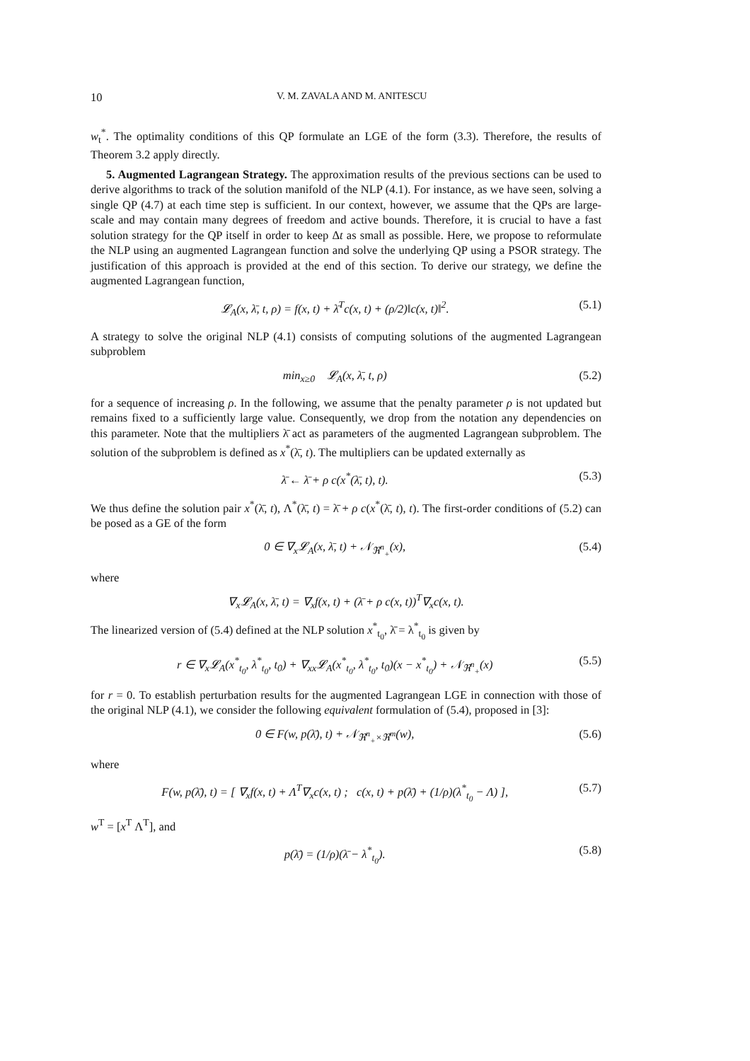10 V. M. ZAVALA AND M. ANITESCU
w<sub>t</sub><sup>*</sup>. The optimality conditions of this QP formulate an LGE of the form (3.3). Therefore, the results of Theorem 3.2 apply directly.
5. Augmented Lagrangean Strategy. The approximation results of the previous sections can be used to derive algorithms to track of the solution manifold of the NLP (4.1). For instance, as we have seen, solving a single QP (4.7) at each time step is sufficient. In our context, however, we assume that the QPs are large-scale and may contain many degrees of freedom and active bounds. Therefore, it is crucial to have a fast solution strategy for the QP itself in order to keep Δt as small as possible. Here, we propose to reformulate the NLP using an augmented Lagrangean function and solve the underlying QP using a PSOR strategy. The justification of this approach is provided at the end of this section. To derive our strategy, we define the augmented Lagrangean function,
𝓛<sub>A</sub>(x, λ̄, t, ρ) = f(x, t) + λ̄<sup>T</sup>c(x, t) + (ρ/2)‖c(x, t)‖<sup>2</sup>. (5.1)
A strategy to solve the original NLP (4.1) consists of computing solutions of the augmented Lagrangean subproblem
min<sub>x≥0</sub> 𝓛<sub>A</sub>(x, λ̄, t, ρ) (5.2)
for a sequence of increasing ρ. In the following, we assume that the penalty parameter ρ is not updated but remains fixed to a sufficiently large value. Consequently, we drop from the notation any dependencies on this parameter. Note that the multipliers λ̄ act as parameters of the augmented Lagrangean subproblem. The solution of the subproblem is defined as x<sup>*</sup>(λ̄, t). The multipliers can be updated externally as
λ̄ ← λ̄ + ρ c(x<sup>*</sup>(λ̄, t), t). (5.3)
We thus define the solution pair x<sup>*</sup>(λ̄, t), Λ<sup>*</sup>(λ̄, t) = λ̄ + ρ c(x<sup>*</sup>(λ̄, t), t). The first-order conditions of (5.2) can be posed as a GE of the form
0 ∈ ∇<sub>x</sub>𝓛<sub>A</sub>(x, λ̄, t) + 𝒩<sub>ℜ<sup>n</sup><sub>+</sub></sub>(x), (5.4)
where
∇<sub>x</sub>𝓛<sub>A</sub>(x, λ̄, t) = ∇<sub>x</sub>f(x, t) + (λ̄ + ρ c(x, t))<sup>T</sup>∇<sub>x</sub>c(x, t).
The linearized version of (5.4) defined at the NLP solution x<sup>*</sup><sub>t<sub>0</sub></sub>, λ̄ = λ<sup>*</sup><sub>t<sub>0</sub></sub> is given by
r ∈ ∇<sub>x</sub>𝓛<sub>A</sub>(x<sup>*</sup><sub>t<sub>0</sub></sub>, λ<sup>*</sup><sub>t<sub>0</sub></sub>, t<sub>0</sub>) + ∇<sub>xx</sub>𝓛<sub>A</sub>(x<sup>*</sup><sub>t<sub>0</sub></sub>, λ<sup>*</sup><sub>t<sub>0</sub></sub>, t<sub>0</sub>)(x − x<sup>*</sup><sub>t<sub>0</sub></sub>) + 𝒩<sub>ℜ<sup>n</sup><sub>+</sub></sub>(x) (5.5)
for r = 0. To establish perturbation results for the augmented Lagrangean LGE in connection with those of the original NLP (4.1), we consider the following equivalent formulation of (5.4), proposed in [3]:
0 ∈ F(w, p(λ̄), t) + 𝒩<sub>ℜ<sup>n</sup><sub>+</sub>×ℜ<sup>m</sup></sub>(w), (5.6)
where
F(w, p(λ̄), t) = [ ∇<sub>x</sub>f(x, t) + Λ<sup>T</sup>∇<sub>x</sub>c(x, t) ; c(x, t) + p(λ̄) + (1/ρ)(λ<sup>*</sup><sub>t<sub>0</sub></sub> − Λ) ], (5.7)
w<sup>T</sup> = [x<sup>T</sup> Λ<sup>T</sup>], and
p(λ̄) = (1/ρ)(λ̄ − λ<sup>*</sup><sub>t<sub>0</sub></sub>). (5.8)